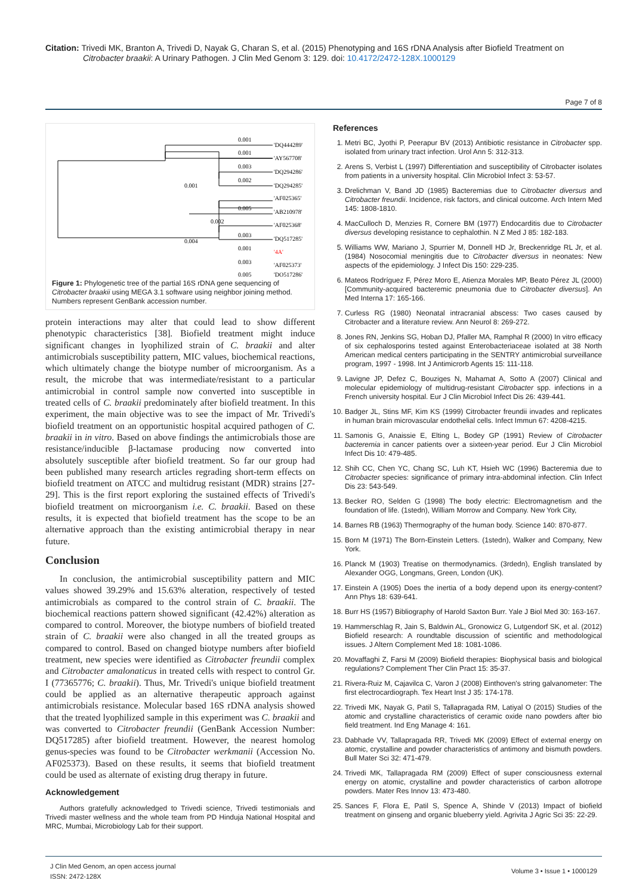Citation: Trivedi MK, Branton A, Trivedi D, Nayak G, Charan S, et al. (2015) Phenotyping and 16S rDNA Analysis after Biofield Treatment on
Citrobacter braakii: A Urinary Pathogen. J Clin Med Genom 3: 129. doi: 10.4172/2472-128X.1000129
Page 7 of 8
0.001
'DQ444289'
0.001
'AY567708'
0.003
'DQ294286'
0.002
'DQ294285'
0.001
'AF025365'
0.005
'AB210978'
0.002
'AF025368'
0.003
'DQ517285'
0.004
0.001
'4A'
0.003
'AF025373'
0.005
'DQ517286'
Figure 1: Phylogenetic tree of the partial 16S rDNA gene sequencing of Citrobacter braakii using MEGA 3.1 software using neighbor joining method. Numbers represent GenBank accession number.
protein interactions may alter that could lead to show different phenotypic characteristics [38]. Biofield treatment might induce significant changes in lyophilized strain of C. braakii and alter antimicrobials susceptibility pattern, MIC values, biochemical reactions, which ultimately change the biotype number of microorganism. As a result, the microbe that was intermediate/resistant to a particular antimicrobial in control sample now converted into susceptible in treated cells of C. braakii predominately after biofield treatment. In this experiment, the main objective was to see the impact of Mr. Trivedi's biofield treatment on an opportunistic hospital acquired pathogen of C. braakii in in vitro. Based on above findings the antimicrobials those are resistance/inducible β-lactamase producing now converted into absolutely susceptible after biofield treatment. So far our group had been published many research articles regrading short-term effects on biofield treatment on ATCC and multidrug resistant (MDR) strains [27-29]. This is the first report exploring the sustained effects of Trivedi's biofield treatment on microorganism i.e. C. braakii. Based on these results, it is expected that biofield treatment has the scope to be an alternative approach than the existing antimicrobial therapy in near future.
Conclusion
In conclusion, the antimicrobial susceptibility pattern and MIC values showed 39.29% and 15.63% alteration, respectively of tested antimicrobials as compared to the control strain of C. braakii. The biochemical reactions pattern showed significant (42.42%) alteration as compared to control. Moreover, the biotype numbers of biofield treated strain of C. braakii were also changed in all the treated groups as compared to control. Based on changed biotype numbers after biofield treatment, new species were identified as Citrobacter freundii complex and Citrobacter amalonaticus in treated cells with respect to control Gr. I (77365776; C. braakii). Thus, Mr. Trivedi's unique biofield treatment could be applied as an alternative therapeutic approach against antimicrobials resistance. Molecular based 16S rDNA analysis showed that the treated lyophilized sample in this experiment was C. braakii and was converted to Citrobacter freundii (GenBank Accession Number: DQ517285) after biofield treatment. However, the nearest homolog genus-species was found to be Citrobacter werkmanii (Accession No. AF025373). Based on these results, it seems that biofield treatment could be used as alternate of existing drug therapy in future.
Acknowledgement
Authors gratefully acknowledged to Trivedi science, Trivedi testimonials and Trivedi master wellness and the whole team from PD Hinduja National Hospital and MRC, Mumbai, Microbiology Lab for their support.
References
1. Metri BC, Jyothi P, Peerapur BV (2013) Antibiotic resistance in Citrobacter spp. isolated from urinary tract infection. Urol Ann 5: 312-313.
2. Arens S, Verbist L (1997) Differentiation and susceptibility of Citrobacter isolates from patients in a university hospital. Clin Microbiol Infect 3: 53-57.
3. Drelichman V, Band JD (1985) Bacteremias due to Citrobacter diversus and Citrobacter freundii. Incidence, risk factors, and clinical outcome. Arch Intern Med 145: 1808-1810.
4. MacCulloch D, Menzies R, Cornere BM (1977) Endocarditis due to Citrobacter diversus developing resistance to cephalothin. N Z Med J 85: 182-183.
5. Williams WW, Mariano J, Spurrier M, Donnell HD Jr, Breckenridge RL Jr, et al. (1984) Nosocomial meningitis due to Citrobacter diversus in neonates: New aspects of the epidemiology. J Infect Dis 150: 229-235.
6. Mateos Rodríguez F, Pérez Moro E, Atienza Morales MP, Beato Pérez JL (2000) [Community-acquired bacteremic pneumonia due to Citrobacter diversus]. An Med Interna 17: 165-166.
7. Curless RG (1980) Neonatal intracranial abscess: Two cases caused by Citrobacter and a literature review. Ann Neurol 8: 269-272.
8. Jones RN, Jenkins SG, Hoban DJ, Pfaller MA, Ramphal R (2000) In vitro efficacy of six cephalosporins tested against Enterobacteriaceae isolated at 38 North American medical centers participating in the SENTRY antimicrobial surveillance program, 1997 - 1998. Int J Antimicrorb Agents 15: 111-118.
9. Lavigne JP, Defez C, Bouziges N, Mahamat A, Sotto A (2007) Clinical and molecular epidemiology of multidrug-resistant Citrobacter spp. infections in a French university hospital. Eur J Clin Microbiol Infect Dis 26: 439-441.
10. Badger JL, Stins MF, Kim KS (1999) Citrobacter freundii invades and replicates in human brain microvascular endothelial cells. Infect Immun 67: 4208-4215.
11. Samonis G, Anaissie E, Elting L, Bodey GP (1991) Review of Citrobacter bacteremia in cancer patients over a sixteen-year period. Eur J Clin Microbiol Infect Dis 10: 479-485.
12. Shih CC, Chen YC, Chang SC, Luh KT, Hsieh WC (1996) Bacteremia due to Citrobacter species: significance of primary intra-abdominal infection. Clin Infect Dis 23: 543-549.
13. Becker RO, Selden G (1998) The body electric: Electromagnetism and the foundation of life. (1stedn), William Morrow and Company. New York City,
14. Barnes RB (1963) Thermography of the human body. Science 140: 870-877.
15. Born M (1971) The Born-Einstein Letters. (1stedn), Walker and Company, New York.
16. Planck M (1903) Treatise on thermodynamics. (3rdedn), English translated by Alexander OGG, Longmans, Green, London (UK).
17. Einstein A (1905) Does the inertia of a body depend upon its energy-content? Ann Phys 18: 639-641.
18. Burr HS (1957) Bibliography of Harold Saxton Burr. Yale J Biol Med 30: 163-167.
19. Hammerschlag R, Jain S, Baldwin AL, Gronowicz G, Lutgendorf SK, et al. (2012) Biofield research: A roundtable discussion of scientific and methodological issues. J Altern Complement Med 18: 1081-1086.
20. Movaffaghi Z, Farsi M (2009) Biofield therapies: Biophysical basis and biological regulations? Complement Ther Clin Pract 15: 35-37.
21. Rivera-Ruiz M, Cajavilca C, Varon J (2008) Einthoven's string galvanometer: The first electrocardiograph. Tex Heart Inst J 35: 174-178.
22. Trivedi MK, Nayak G, Patil S, Tallapragada RM, Latiyal O (2015) Studies of the atomic and crystalline characteristics of ceramic oxide nano powders after bio field treatment. Ind Eng Manage 4: 161.
23. Dabhade VV, Tallapragada RR, Trivedi MK (2009) Effect of external energy on atomic, crystalline and powder characteristics of antimony and bismuth powders. Bull Mater Sci 32: 471-479.
24. Trivedi MK, Tallapragada RM (2009) Effect of super consciousness external energy on atomic, crystalline and powder characteristics of carbon allotrope powders. Mater Res Innov 13: 473-480.
25. Sances F, Flora E, Patil S, Spence A, Shinde V (2013) Impact of biofield treatment on ginseng and organic blueberry yield. Agrivita J Agric Sci 35: 22-29.
J Clin Med Genom, an open access journal
ISSN: 2472-128X
Volume 3 • Issue 1 • 1000129